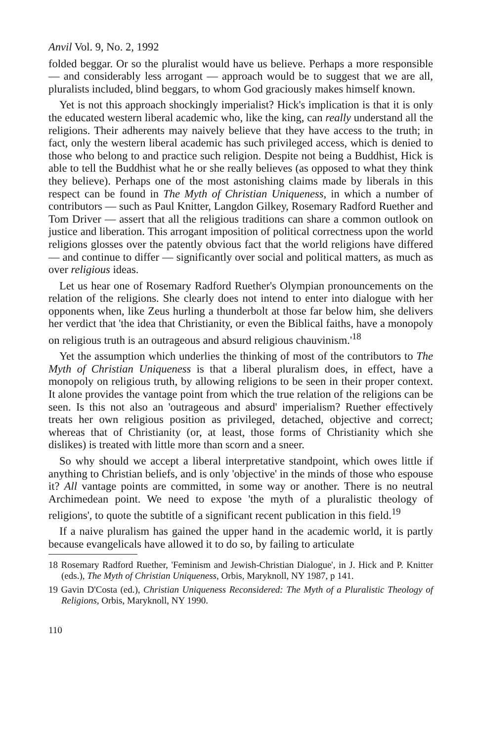Anvil Vol. 9, No. 2, 1992
folded beggar. Or so the pluralist would have us believe. Perhaps a more responsible — and considerably less arrogant — approach would be to suggest that we are all, pluralists included, blind beggars, to whom God graciously makes himself known.
Yet is not this approach shockingly imperialist? Hick's implication is that it is only the educated western liberal academic who, like the king, can really understand all the religions. Their adherents may naively believe that they have access to the truth; in fact, only the western liberal academic has such privileged access, which is denied to those who belong to and practice such religion. Despite not being a Buddhist, Hick is able to tell the Buddhist what he or she really believes (as opposed to what they think they believe). Perhaps one of the most astonishing claims made by liberals in this respect can be found in The Myth of Christian Uniqueness, in which a number of contributors — such as Paul Knitter, Langdon Gilkey, Rosemary Radford Ruether and Tom Driver — assert that all the religious traditions can share a common outlook on justice and liberation. This arrogant imposition of political correctness upon the world religions glosses over the patently obvious fact that the world religions have differed — and continue to differ — significantly over social and political matters, as much as over religious ideas.
Let us hear one of Rosemary Radford Ruether's Olympian pronouncements on the relation of the religions. She clearly does not intend to enter into dialogue with her opponents when, like Zeus hurling a thunderbolt at those far below him, she delivers her verdict that 'the idea that Christianity, or even the Biblical faiths, have a monopoly on religious truth is an outrageous and absurd religious chauvinism.'<sup>18</sup>
Yet the assumption which underlies the thinking of most of the contributors to The Myth of Christian Uniqueness is that a liberal pluralism does, in effect, have a monopoly on religious truth, by allowing religions to be seen in their proper context. It alone provides the vantage point from which the true relation of the religions can be seen. Is this not also an 'outrageous and absurd' imperialism? Ruether effectively treats her own religious position as privileged, detached, objective and correct; whereas that of Christianity (or, at least, those forms of Christianity which she dislikes) is treated with little more than scorn and a sneer.
So why should we accept a liberal interpretative standpoint, which owes little if anything to Christian beliefs, and is only 'objective' in the minds of those who espouse it? All vantage points are committed, in some way or another. There is no neutral Archimedean point. We need to expose 'the myth of a pluralistic theology of religions', to quote the subtitle of a significant recent publication in this field.<sup>19</sup>
If a naive pluralism has gained the upper hand in the academic world, it is partly because evangelicals have allowed it to do so, by failing to articulate
18 Rosemary Radford Ruether, 'Feminism and Jewish-Christian Dialogue', in J. Hick and P. Knitter (eds.), The Myth of Christian Uniqueness, Orbis, Maryknoll, NY 1987, p 141.
19 Gavin D'Costa (ed.), Christian Uniqueness Reconsidered: The Myth of a Pluralistic Theology of Religions, Orbis, Maryknoll, NY 1990.
110